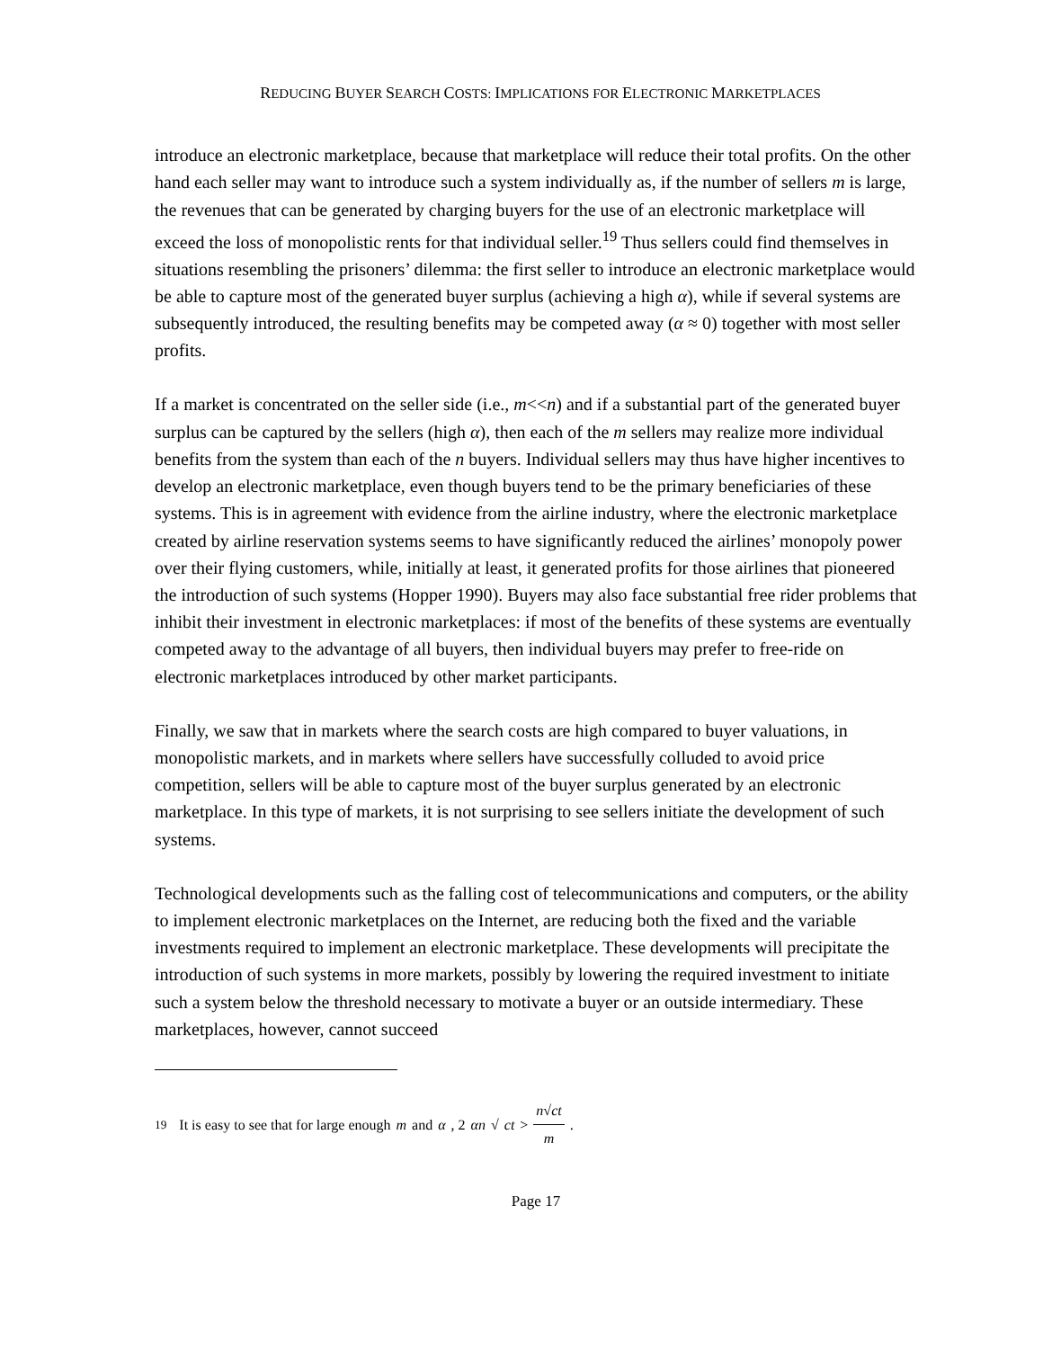REDUCING BUYER SEARCH COSTS: IMPLICATIONS FOR ELECTRONIC MARKETPLACES
introduce an electronic marketplace, because that marketplace will reduce their total profits. On the other hand each seller may want to introduce such a system individually as, if the number of sellers m is large, the revenues that can be generated by charging buyers for the use of an electronic marketplace will exceed the loss of monopolistic rents for that individual seller.<sup>19</sup> Thus sellers could find themselves in situations resembling the prisoners’ dilemma: the first seller to introduce an electronic marketplace would be able to capture most of the generated buyer surplus (achieving a high α), while if several systems are subsequently introduced, the resulting benefits may be competed away (α ≈ 0) together with most seller profits.
If a market is concentrated on the seller side (i.e., m<<n) and if a substantial part of the generated buyer surplus can be captured by the sellers (high α), then each of the m sellers may realize more individual benefits from the system than each of the n buyers. Individual sellers may thus have higher incentives to develop an electronic marketplace, even though buyers tend to be the primary beneficiaries of these systems. This is in agreement with evidence from the airline industry, where the electronic marketplace created by airline reservation systems seems to have significantly reduced the airlines’ monopoly power over their flying customers, while, initially at least, it generated profits for those airlines that pioneered the introduction of such systems (Hopper 1990). Buyers may also face substantial free rider problems that inhibit their investment in electronic marketplaces: if most of the benefits of these systems are eventually competed away to the advantage of all buyers, then individual buyers may prefer to free-ride on electronic marketplaces introduced by other market participants.
Finally, we saw that in markets where the search costs are high compared to buyer valuations, in monopolistic markets, and in markets where sellers have successfully colluded to avoid price competition, sellers will be able to capture most of the buyer surplus generated by an electronic marketplace. In this type of markets, it is not surprising to see sellers initiate the development of such systems.
Technological developments such as the falling cost of telecommunications and computers, or the ability to implement electronic marketplaces on the Internet, are reducing both the fixed and the variable investments required to implement an electronic marketplace. These developments will precipitate the introduction of such systems in more markets, possibly by lowering the required investment to initiate such a system below the threshold necessary to motivate a buyer or an outside intermediary. These marketplaces, however, cannot succeed
<sup>19</sup> It is easy to see that for large enough m and α, 2 αn √ ct > n√ct m.
Page 17